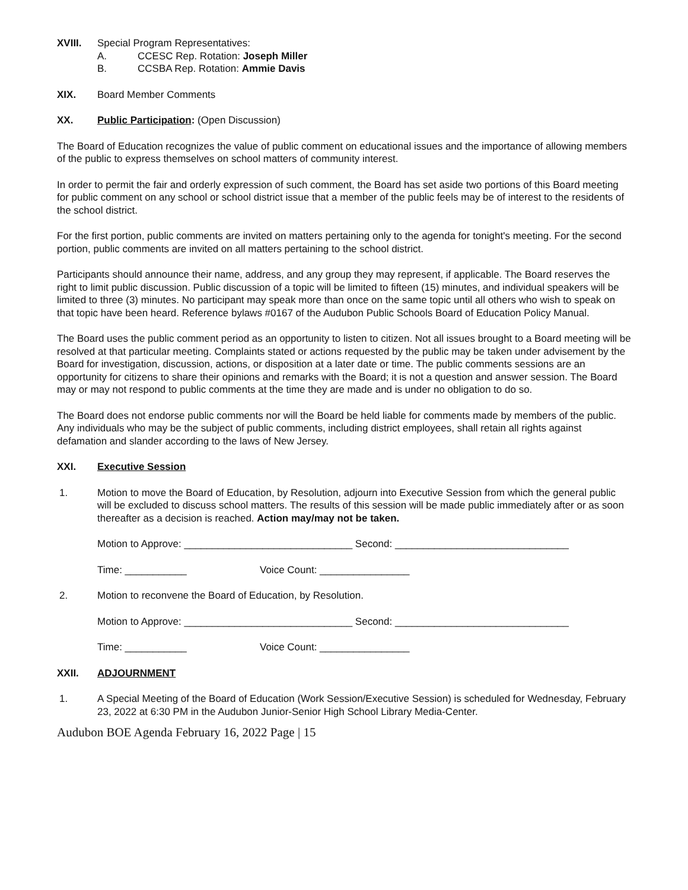XVIII. Special Program Representatives:
A. CCESC Rep. Rotation: Joseph Miller
B. CCSBA Rep. Rotation: Ammie Davis
XIX. Board Member Comments
XX. Public Participation: (Open Discussion)
The Board of Education recognizes the value of public comment on educational issues and the importance of allowing members of the public to express themselves on school matters of community interest.
In order to permit the fair and orderly expression of such comment, the Board has set aside two portions of this Board meeting for public comment on any school or school district issue that a member of the public feels may be of interest to the residents of the school district.
For the first portion, public comments are invited on matters pertaining only to the agenda for tonight's meeting. For the second portion, public comments are invited on all matters pertaining to the school district.
Participants should announce their name, address, and any group they may represent, if applicable. The Board reserves the right to limit public discussion. Public discussion of a topic will be limited to fifteen (15) minutes, and individual speakers will be limited to three (3) minutes. No participant may speak more than once on the same topic until all others who wish to speak on that topic have been heard. Reference bylaws #0167 of the Audubon Public Schools Board of Education Policy Manual.
The Board uses the public comment period as an opportunity to listen to citizen. Not all issues brought to a Board meeting will be resolved at that particular meeting. Complaints stated or actions requested by the public may be taken under advisement by the Board for investigation, discussion, actions, or disposition at a later date or time. The public comments sessions are an opportunity for citizens to share their opinions and remarks with the Board; it is not a question and answer session. The Board may or may not respond to public comments at the time they are made and is under no obligation to do so.
The Board does not endorse public comments nor will the Board be held liable for comments made by members of the public. Any individuals who may be the subject of public comments, including district employees, shall retain all rights against defamation and slander according to the laws of New Jersey.
XXI. Executive Session
1. Motion to move the Board of Education, by Resolution, adjourn into Executive Session from which the general public will be excluded to discuss school matters. The results of this session will be made public immediately after or as soon thereafter as a decision is reached. Action may/may not be taken.
Motion to Approve: ______________________________ Second: _______________________________
Time: ___________ Voice Count: ________________
2. Motion to reconvene the Board of Education, by Resolution.
Motion to Approve: ______________________________ Second: _______________________________
Time: ___________ Voice Count: ________________
XXII. ADJOURNMENT
1. A Special Meeting of the Board of Education (Work Session/Executive Session) is scheduled for Wednesday, February 23, 2022 at 6:30 PM in the Audubon Junior-Senior High School Library Media-Center.
Audubon BOE Agenda February 16, 2022 Page | 15